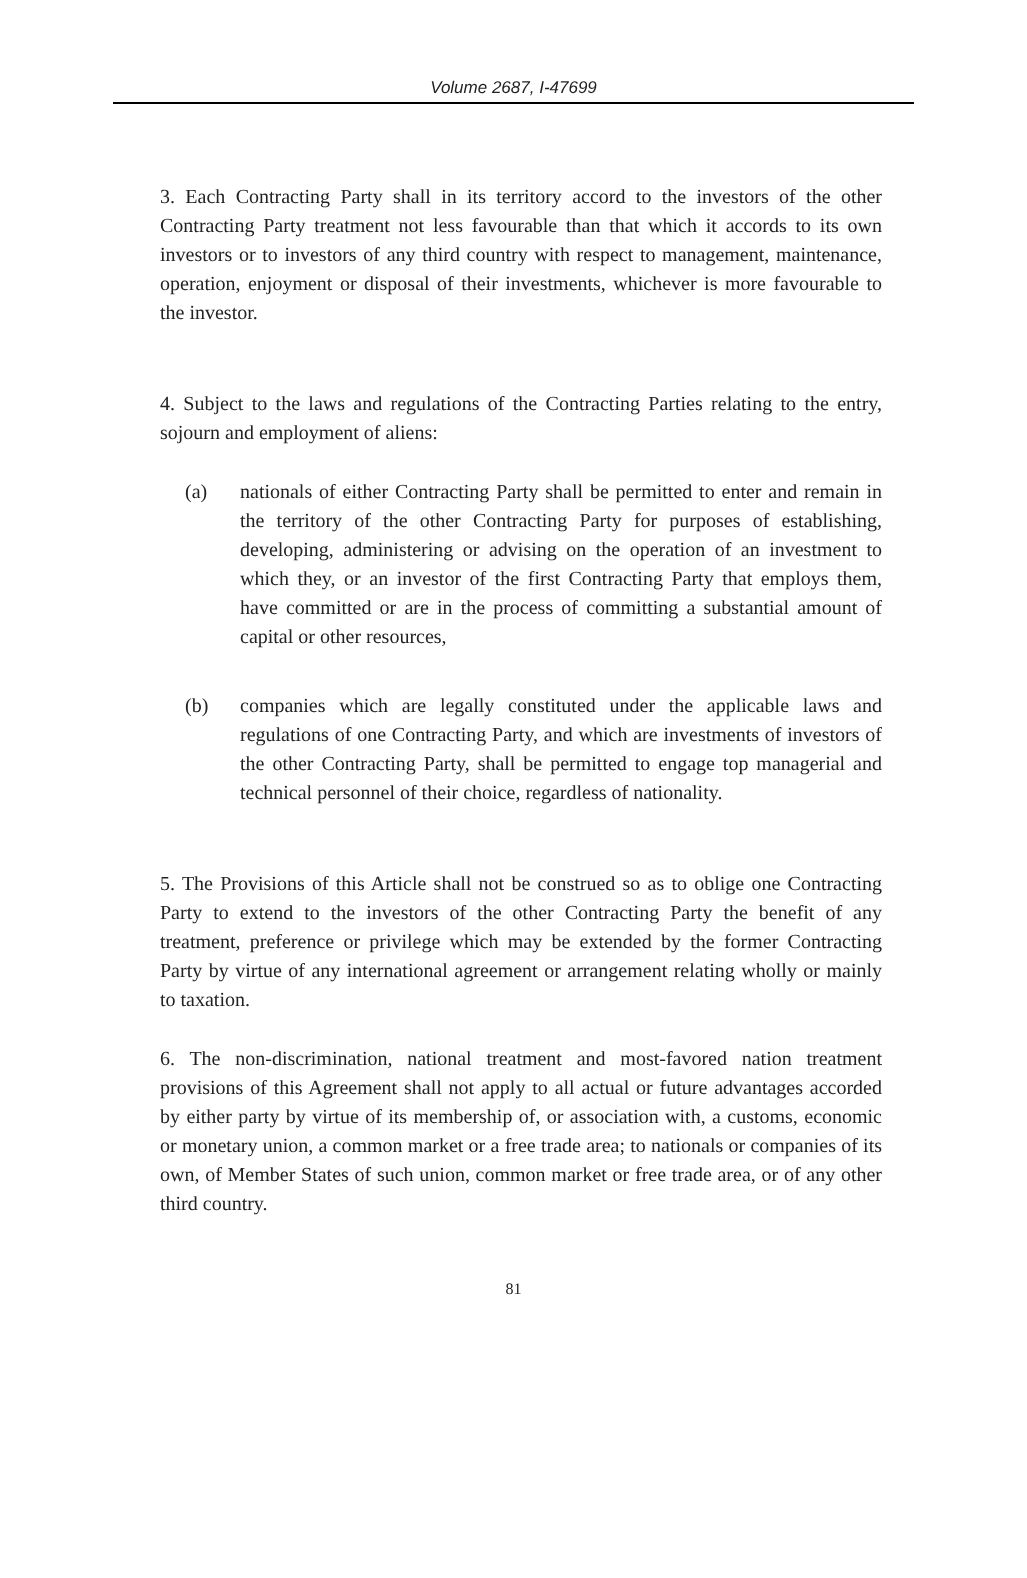Volume 2687, I-47699
3. Each Contracting Party shall in its territory accord to the investors of the other Contracting Party treatment not less favourable than that which it accords to its own investors or to investors of any third country with respect to management, maintenance, operation, enjoyment or disposal of their investments, whichever is more favourable to the investor.
4. Subject to the laws and regulations of the Contracting Parties relating to the entry, sojourn and employment of aliens:
(a) nationals of either Contracting Party shall be permitted to enter and remain in the territory of the other Contracting Party for purposes of establishing, developing, administering or advising on the operation of an investment to which they, or an investor of the first Contracting Party that employs them, have committed or are in the process of committing a substantial amount of capital or other resources,
(b) companies which are legally constituted under the applicable laws and regulations of one Contracting Party, and which are investments of investors of the other Contracting Party, shall be permitted to engage top managerial and technical personnel of their choice, regardless of nationality.
5. The Provisions of this Article shall not be construed so as to oblige one Contracting Party to extend to the investors of the other Contracting Party the benefit of any treatment, preference or privilege which may be extended by the former Contracting Party by virtue of any international agreement or arrangement relating wholly or mainly to taxation.
6. The non-discrimination, national treatment and most-favored nation treatment provisions of this Agreement shall not apply to all actual or future advantages accorded by either party by virtue of its membership of, or association with, a customs, economic or monetary union, a common market or a free trade area; to nationals or companies of its own, of Member States of such union, common market or free trade area, or of any other third country.
81